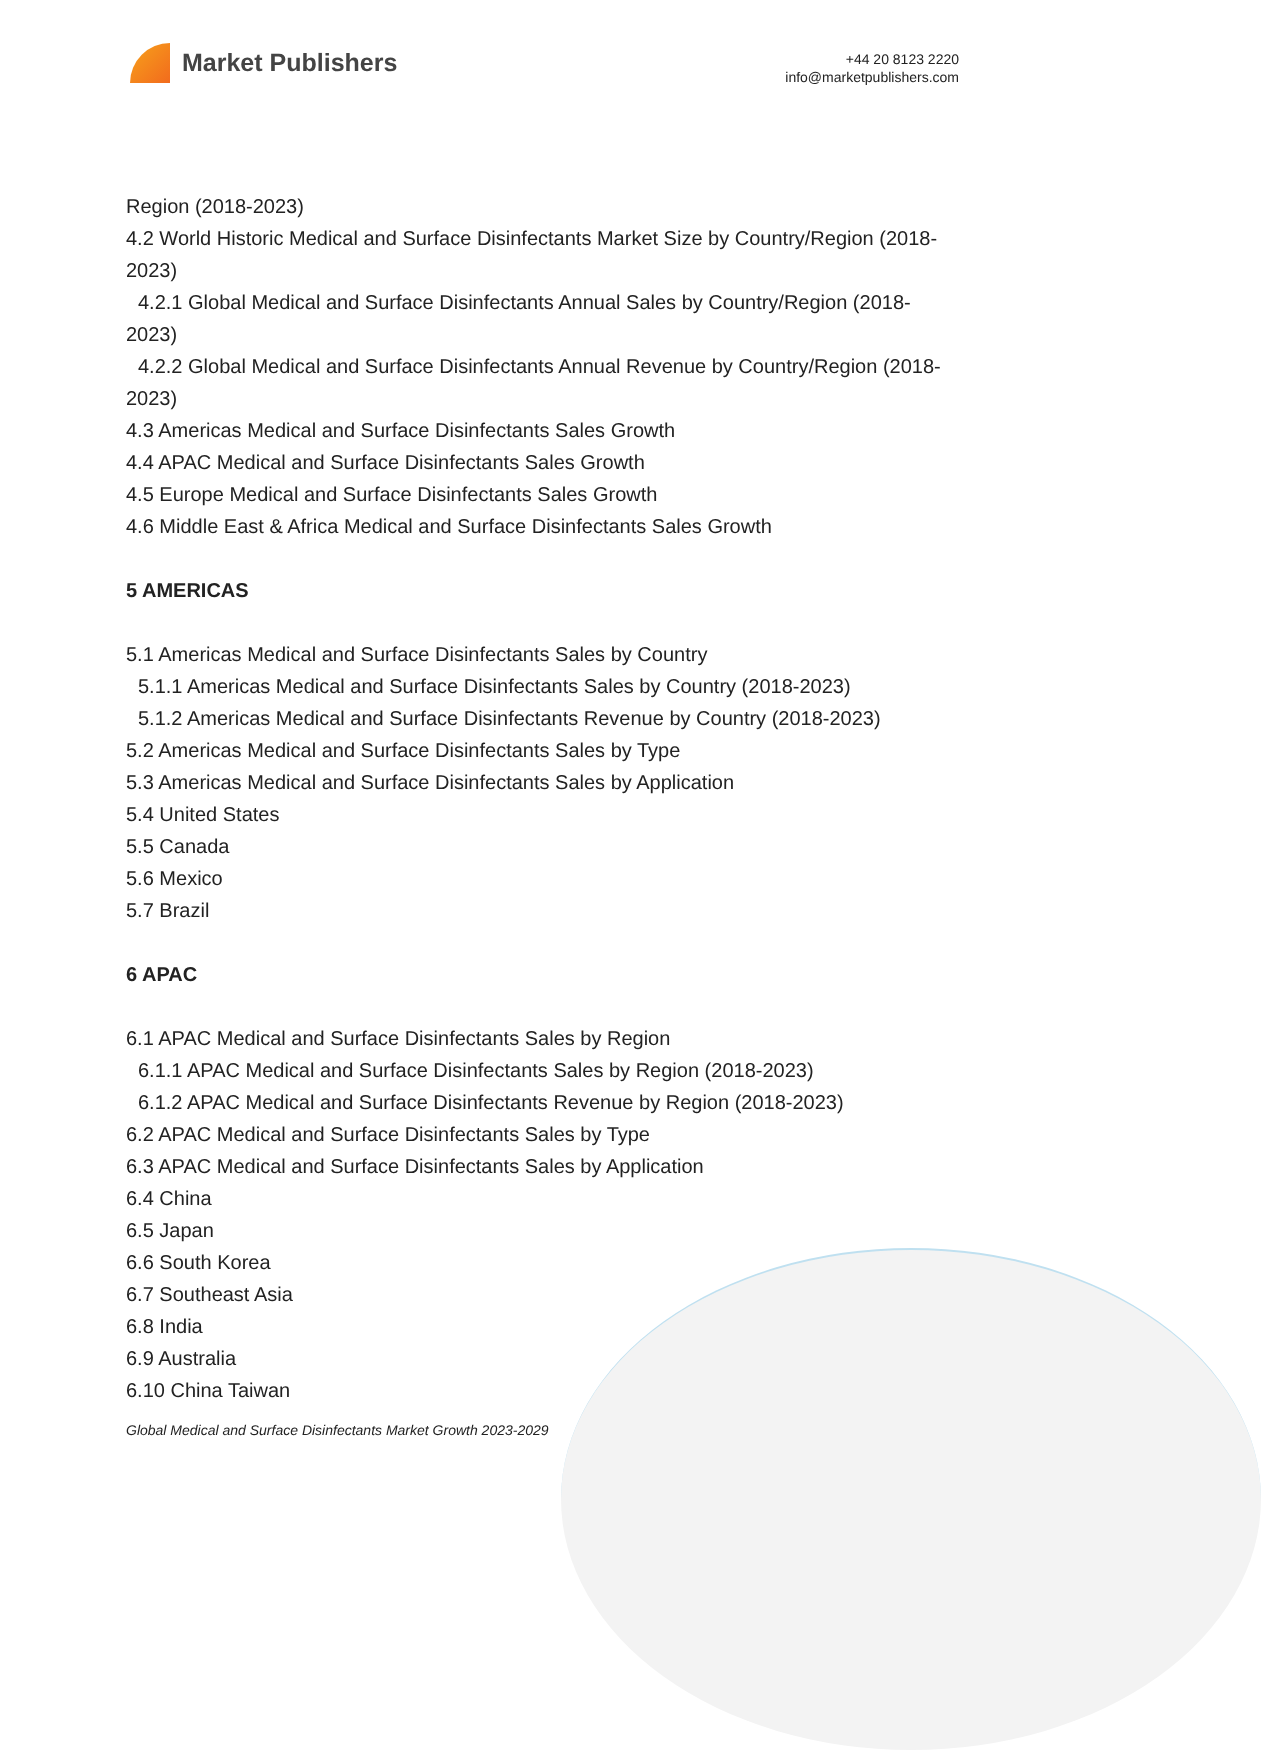Market Publishers
+44 20 8123 2220
info@marketpublishers.com
Region (2018-2023)
4.2 World Historic Medical and Surface Disinfectants Market Size by Country/Region (2018-2023)
4.2.1 Global Medical and Surface Disinfectants Annual Sales by Country/Region (2018-2023)
4.2.2 Global Medical and Surface Disinfectants Annual Revenue by Country/Region (2018-2023)
4.3 Americas Medical and Surface Disinfectants Sales Growth
4.4 APAC Medical and Surface Disinfectants Sales Growth
4.5 Europe Medical and Surface Disinfectants Sales Growth
4.6 Middle East & Africa Medical and Surface Disinfectants Sales Growth
5 AMERICAS
5.1 Americas Medical and Surface Disinfectants Sales by Country
5.1.1 Americas Medical and Surface Disinfectants Sales by Country (2018-2023)
5.1.2 Americas Medical and Surface Disinfectants Revenue by Country (2018-2023)
5.2 Americas Medical and Surface Disinfectants Sales by Type
5.3 Americas Medical and Surface Disinfectants Sales by Application
5.4 United States
5.5 Canada
5.6 Mexico
5.7 Brazil
6 APAC
6.1 APAC Medical and Surface Disinfectants Sales by Region
6.1.1 APAC Medical and Surface Disinfectants Sales by Region (2018-2023)
6.1.2 APAC Medical and Surface Disinfectants Revenue by Region (2018-2023)
6.2 APAC Medical and Surface Disinfectants Sales by Type
6.3 APAC Medical and Surface Disinfectants Sales by Application
6.4 China
6.5 Japan
6.6 South Korea
6.7 Southeast Asia
6.8 India
6.9 Australia
6.10 China Taiwan
Global Medical and Surface Disinfectants Market Growth 2023-2029